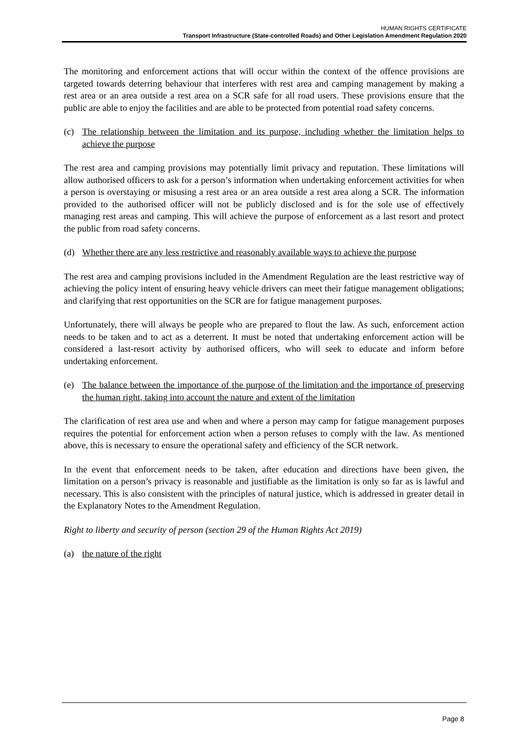HUMAN RIGHTS CERTIFICATE
Transport Infrastructure (State-controlled Roads) and Other Legislation Amendment Regulation 2020
The monitoring and enforcement actions that will occur within the context of the offence provisions are targeted towards deterring behaviour that interferes with rest area and camping management by making a rest area or an area outside a rest area on a SCR safe for all road users. These provisions ensure that the public are able to enjoy the facilities and are able to be protected from potential road safety concerns.
(c) The relationship between the limitation and its purpose, including whether the limitation helps to achieve the purpose
The rest area and camping provisions may potentially limit privacy and reputation. These limitations will allow authorised officers to ask for a person’s information when undertaking enforcement activities for when a person is overstaying or misusing a rest area or an area outside a rest area along a SCR. The information provided to the authorised officer will not be publicly disclosed and is for the sole use of effectively managing rest areas and camping. This will achieve the purpose of enforcement as a last resort and protect the public from road safety concerns.
(d) Whether there are any less restrictive and reasonably available ways to achieve the purpose
The rest area and camping provisions included in the Amendment Regulation are the least restrictive way of achieving the policy intent of ensuring heavy vehicle drivers can meet their fatigue management obligations; and clarifying that rest opportunities on the SCR are for fatigue management purposes.
Unfortunately, there will always be people who are prepared to flout the law. As such, enforcement action needs to be taken and to act as a deterrent. It must be noted that undertaking enforcement action will be considered a last-resort activity by authorised officers, who will seek to educate and inform before undertaking enforcement.
(e) The balance between the importance of the purpose of the limitation and the importance of preserving the human right, taking into account the nature and extent of the limitation
The clarification of rest area use and when and where a person may camp for fatigue management purposes requires the potential for enforcement action when a person refuses to comply with the law. As mentioned above, this is necessary to ensure the operational safety and efficiency of the SCR network.
In the event that enforcement needs to be taken, after education and directions have been given, the limitation on a person’s privacy is reasonable and justifiable as the limitation is only so far as is lawful and necessary. This is also consistent with the principles of natural justice, which is addressed in greater detail in the Explanatory Notes to the Amendment Regulation.
Right to liberty and security of person (section 29 of the Human Rights Act 2019)
(a) the nature of the right
Page 8